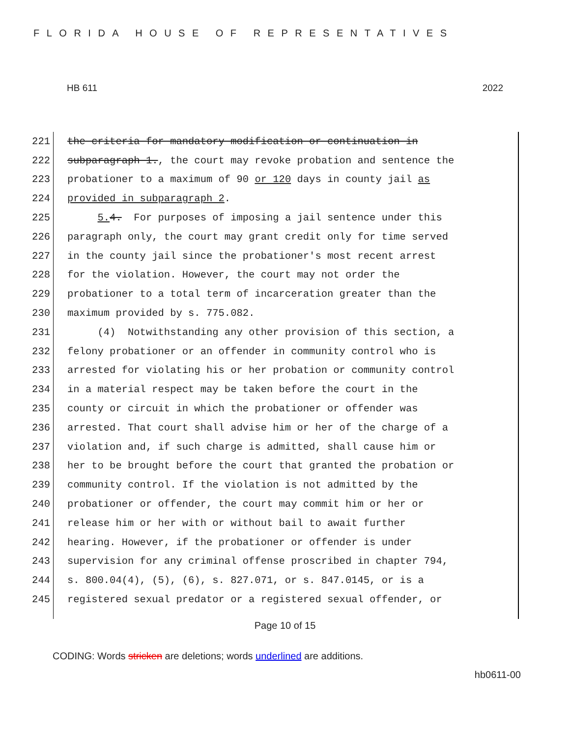FLORIDA HOUSE OF REPRESENTATIVES
HB 611 2022
221 the criteria for mandatory modification or continuation in
222 subparagraph 1., the court may revoke probation and sentence the
223 probationer to a maximum of 90 or 120 days in county jail as
224 provided in subparagraph 2.
225 5. 4. For purposes of imposing a jail sentence under this
226 paragraph only, the court may grant credit only for time served
227 in the county jail since the probationer's most recent arrest
228 for the violation. However, the court may not order the
229 probationer to a total term of incarceration greater than the
230 maximum provided by s. 775.082.
231 (4) Notwithstanding any other provision of this section, a
232 felony probationer or an offender in community control who is
233 arrested for violating his or her probation or community control
234 in a material respect may be taken before the court in the
235 county or circuit in which the probationer or offender was
236 arrested. That court shall advise him or her of the charge of a
237 violation and, if such charge is admitted, shall cause him or
238 her to be brought before the court that granted the probation or
239 community control. If the violation is not admitted by the
240 probationer or offender, the court may commit him or her or
241 release him or her with or without bail to await further
242 hearing. However, if the probationer or offender is under
243 supervision for any criminal offense proscribed in chapter 794,
244 s. 800.04(4), (5), (6), s. 827.071, or s. 847.0145, or is a
245 registered sexual predator or a registered sexual offender, or
Page 10 of 15
CODING: Words stricken are deletions; words underlined are additions.
hb0611-00